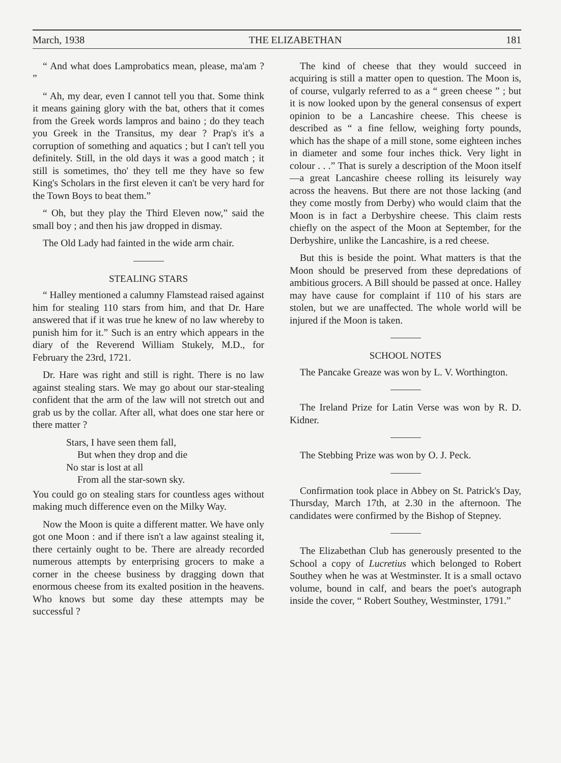March, 1938 THE ELIZABETHAN 181
“ And what does Lamprobatics mean, please, ma'am ? ”
“ Ah, my dear, even I cannot tell you that. Some think it means gaining glory with the bat, others that it comes from the Greek words lampros and baino ; do they teach you Greek in the Transitus, my dear ? Prap's it's a corruption of something and aquatics ; but I can't tell you definitely. Still, in the old days it was a good match ; it still is sometimes, tho' they tell me they have so few King's Scholars in the first eleven it can't be very hard for the Town Boys to beat them.”
“ Oh, but they play the Third Eleven now,” said the small boy ; and then his jaw dropped in dismay.
The Old Lady had fainted in the wide arm chair.
STEALING STARS
“ Halley mentioned a calumny Flamstead raised against him for stealing 110 stars from him, and that Dr. Hare answered that if it was true he knew of no law whereby to punish him for it.” Such is an entry which appears in the diary of the Reverend William Stukely, M.D., for February the 23rd, 1721.
Dr. Hare was right and still is right. There is no law against stealing stars. We may go about our star-stealing confident that the arm of the law will not stretch out and grab us by the collar. After all, what does one star here or there matter ?
Stars, I have seen them fall,
But when they drop and die
No star is lost at all
From all the star-sown sky.
You could go on stealing stars for countless ages without making much difference even on the Milky Way.
Now the Moon is quite a different matter. We have only got one Moon : and if there isn't a law against stealing it, there certainly ought to be. There are already recorded numerous attempts by enterprising grocers to make a corner in the cheese business by dragging down that enormous cheese from its exalted position in the heavens. Who knows but some day these attempts may be successful ?
The kind of cheese that they would succeed in acquiring is still a matter open to question. The Moon is, of course, vulgarly referred to as a “ green cheese ” ; but it is now looked upon by the general consensus of expert opinion to be a Lancashire cheese. This cheese is described as “ a fine fellow, weighing forty pounds, which has the shape of a mill stone, some eighteen inches in diameter and some four inches thick. Very light in colour . . .” That is surely a description of the Moon itself—a great Lancashire cheese rolling its leisurely way across the heavens. But there are not those lacking (and they come mostly from Derby) who would claim that the Moon is in fact a Derbyshire cheese. This claim rests chiefly on the aspect of the Moon at September, for the Derbyshire, unlike the Lancashire, is a red cheese.
But this is beside the point. What matters is that the Moon should be preserved from these depredations of ambitious grocers. A Bill should be passed at once. Halley may have cause for complaint if 110 of his stars are stolen, but we are unaffected. The whole world will be injured if the Moon is taken.
SCHOOL NOTES
The Pancake Greaze was won by L. V. Worthington.
The Ireland Prize for Latin Verse was won by R. D. Kidner.
The Stebbing Prize was won by O. J. Peck.
Confirmation took place in Abbey on St. Patrick's Day, Thursday, March 17th, at 2.30 in the afternoon. The candidates were confirmed by the Bishop of Stepney.
The Elizabethan Club has generously presented to the School a copy of Lucretius which belonged to Robert Southey when he was at Westminster. It is a small octavo volume, bound in calf, and bears the poet's autograph inside the cover, “ Robert Southey, Westminster, 1791.”